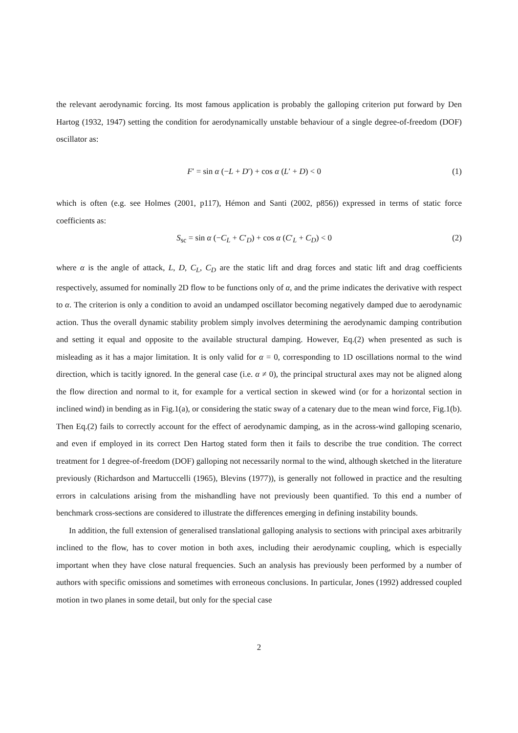the relevant aerodynamic forcing. Its most famous application is probably the galloping criterion put forward by Den Hartog (1932, 1947) setting the condition for aerodynamically unstable behaviour of a single degree-of-freedom (DOF) oscillator as:
F′ = sin α (−L + D′) + cos α (L′ + D) < 0 (1)
which is often (e.g. see Holmes (2001, p117), Hémon and Santi (2002, p856)) expressed in terms of static force coefficients as:
S<sub>sc</sub> = sin α (−C<sub>L</sub> + C′<sub>D</sub>) + cos α (C′<sub>L</sub> + C<sub>D</sub>) < 0 (2)
where α is the angle of attack, L, D, C<sub>L</sub>, C<sub>D</sub> are the static lift and drag forces and static lift and drag coefficients respectively, assumed for nominally 2D flow to be functions only of α, and the prime indicates the derivative with respect to α. The criterion is only a condition to avoid an undamped oscillator becoming negatively damped due to aerodynamic action. Thus the overall dynamic stability problem simply involves determining the aerodynamic damping contribution and setting it equal and opposite to the available structural damping. However, Eq.(2) when presented as such is misleading as it has a major limitation. It is only valid for α = 0, corresponding to 1D oscillations normal to the wind direction, which is tacitly ignored. In the general case (i.e. α ≠ 0), the principal structural axes may not be aligned along the flow direction and normal to it, for example for a vertical section in skewed wind (or for a horizontal section in inclined wind) in bending as in Fig.1(a), or considering the static sway of a catenary due to the mean wind force, Fig.1(b). Then Eq.(2) fails to correctly account for the effect of aerodynamic damping, as in the across-wind galloping scenario, and even if employed in its correct Den Hartog stated form then it fails to describe the true condition. The correct treatment for 1 degree-of-freedom (DOF) galloping not necessarily normal to the wind, although sketched in the literature previously (Richardson and Martuccelli (1965), Blevins (1977)), is generally not followed in practice and the resulting errors in calculations arising from the mishandling have not previously been quantified. To this end a number of benchmark cross-sections are considered to illustrate the differences emerging in defining instability bounds.
In addition, the full extension of generalised translational galloping analysis to sections with principal axes arbitrarily inclined to the flow, has to cover motion in both axes, including their aerodynamic coupling, which is especially important when they have close natural frequencies. Such an analysis has previously been performed by a number of authors with specific omissions and sometimes with erroneous conclusions. In particular, Jones (1992) addressed coupled motion in two planes in some detail, but only for the special case
2